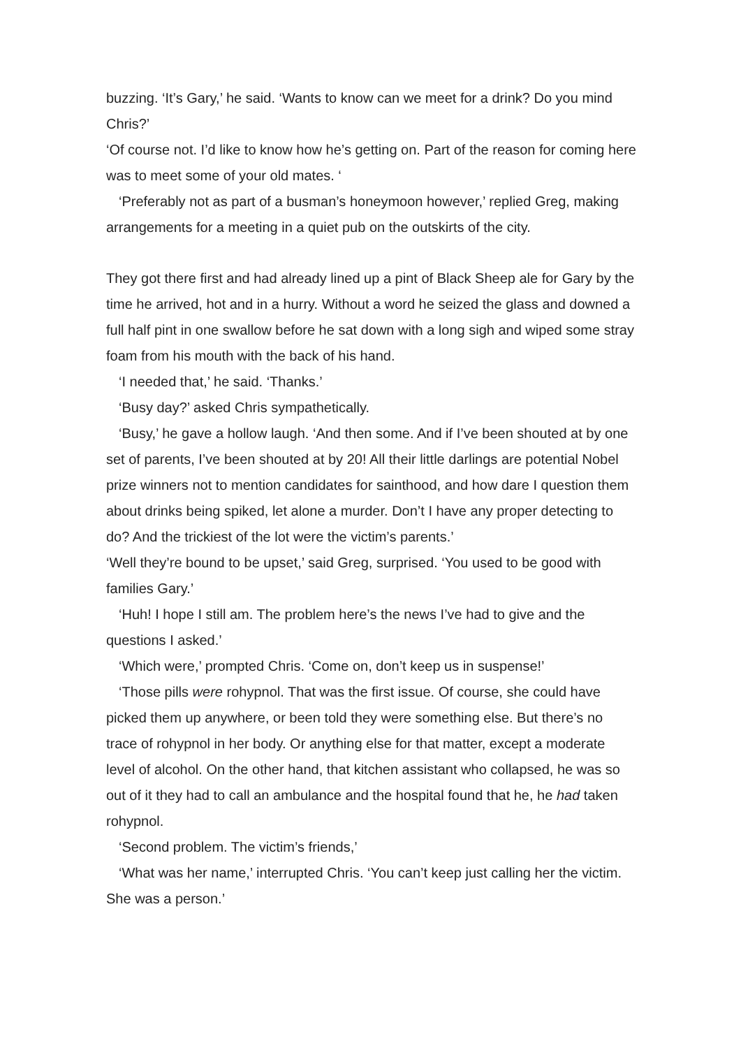buzzing. ‘It’s Gary,’ he said. ‘Wants to know can we meet for a drink? Do you mind Chris?’
‘Of course not. I’d like to know how he’s getting on. Part of the reason for coming here was to meet some of your old mates. ‘
‘Preferably not as part of a busman’s honeymoon however,’ replied Greg, making arrangements for a meeting in a quiet pub on the outskirts of the city.
They got there first and had already lined up a pint of Black Sheep ale for Gary by the time he arrived, hot and in a hurry. Without a word he seized the glass and downed a full half pint in one swallow before he sat down with a long sigh and wiped some stray foam from his mouth with the back of his hand.
‘I needed that,’ he said. ‘Thanks.’
‘Busy day?’ asked Chris sympathetically.
‘Busy,’ he gave a hollow laugh. ‘And then some. And if I’ve been shouted at by one set of parents, I’ve been shouted at by 20! All their little darlings are potential Nobel prize winners not to mention candidates for sainthood, and how dare I question them about drinks being spiked, let alone a murder. Don’t I have any proper detecting to do? And the trickiest of the lot were the victim’s parents.’
‘Well they’re bound to be upset,’ said Greg, surprised. ‘You used to be good with families Gary.’
‘Huh! I hope I still am. The problem here’s the news I’ve had to give and the questions I asked.’
‘Which were,’ prompted Chris. ‘Come on, don’t keep us in suspense!’
‘Those pills were rohypnol. That was the first issue. Of course, she could have picked them up anywhere, or been told they were something else. But there’s no trace of rohypnol in her body. Or anything else for that matter, except a moderate level of alcohol. On the other hand, that kitchen assistant who collapsed, he was so out of it they had to call an ambulance and the hospital found that he, he had taken rohypnol.
‘Second problem. The victim’s friends,’
‘What was her name,’ interrupted Chris. ‘You can’t keep just calling her the victim. She was a person.’